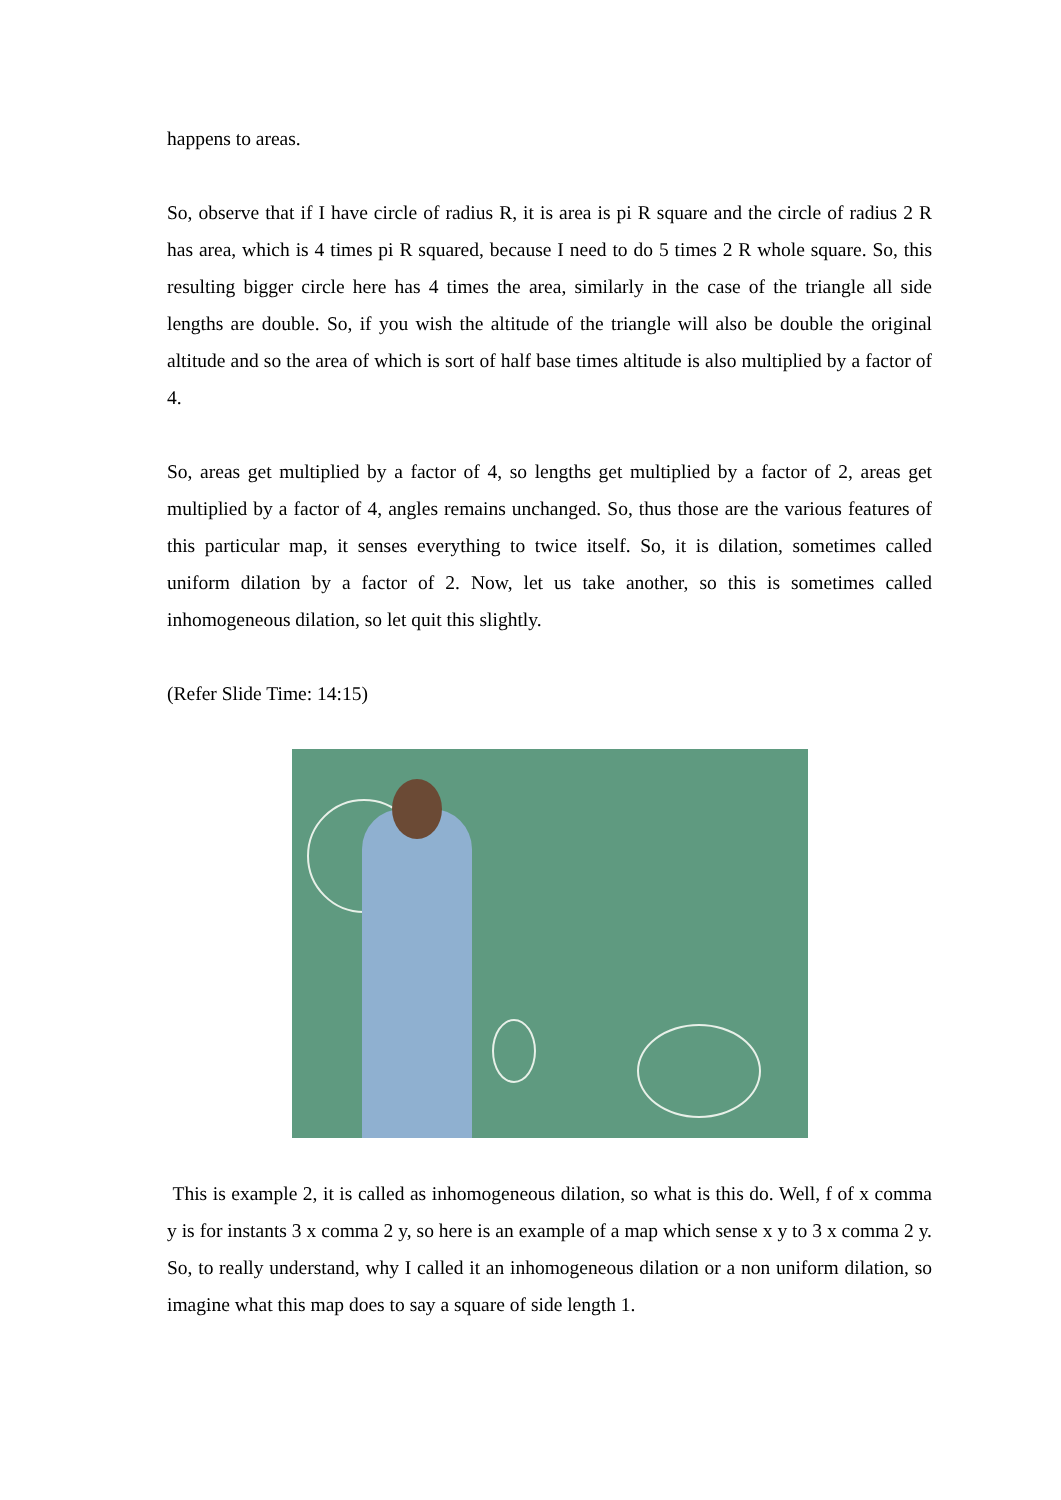happens to areas.
So, observe that if I have circle of radius R, it is area is pi R square and the circle of radius 2 R has area, which is 4 times pi R squared, because I need to do 5 times 2 R whole square. So, this resulting bigger circle here has 4 times the area, similarly in the case of the triangle all side lengths are double. So, if you wish the altitude of the triangle will also be double the original altitude and so the area of which is sort of half base times altitude is also multiplied by a factor of 4.
So, areas get multiplied by a factor of 4, so lengths get multiplied by a factor of 2, areas get multiplied by a factor of 4, angles remains unchanged. So, thus those are the various features of this particular map, it senses everything to twice itself. So, it is dilation, sometimes called uniform dilation by a factor of 2. Now, let us take another, so this is sometimes called inhomogeneous dilation, so let quit this slightly.
(Refer Slide Time: 14:15)
This is example 2, it is called as inhomogeneous dilation, so what is this do. Well, f of x comma y is for instants 3 x comma 2 y, so here is an example of a map which sense x y to 3 x comma 2 y. So, to really understand, why I called it an inhomogeneous dilation or a non uniform dilation, so imagine what this map does to say a square of side length 1.